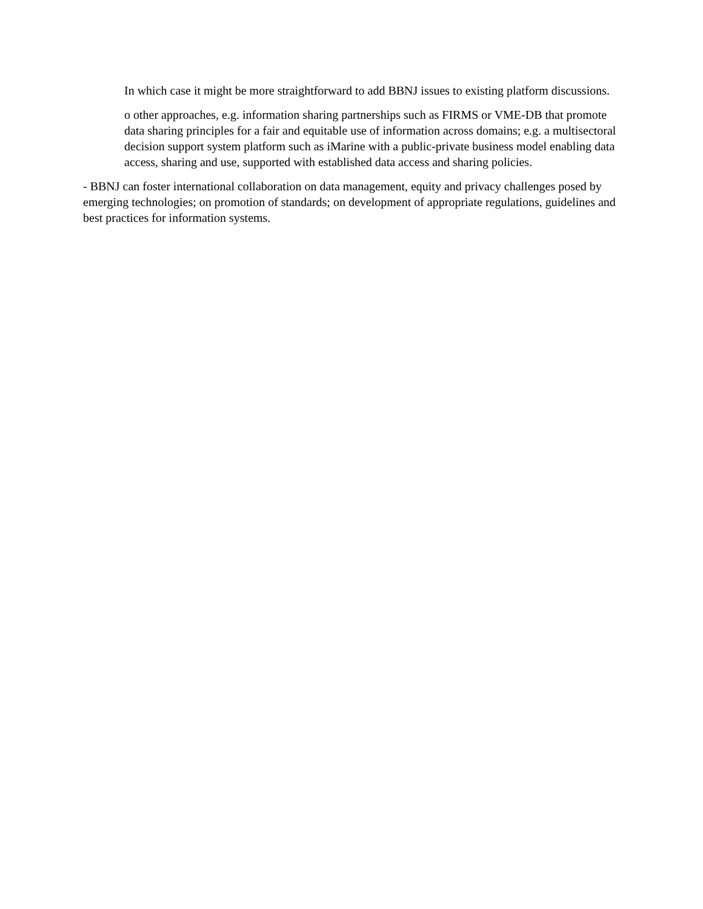In which case it might be more straightforward to add BBNJ issues to existing platform discussions.
o other approaches, e.g. information sharing partnerships such as FIRMS or VME-DB that promote data sharing principles for a fair and equitable use of information across domains; e.g. a multisectoral decision support system platform such as iMarine with a public-private business model enabling data access, sharing and use, supported with established data access and sharing policies.
- BBNJ can foster international collaboration on data management, equity and privacy challenges posed by emerging technologies; on promotion of standards; on development of appropriate regulations, guidelines and best practices for information systems.